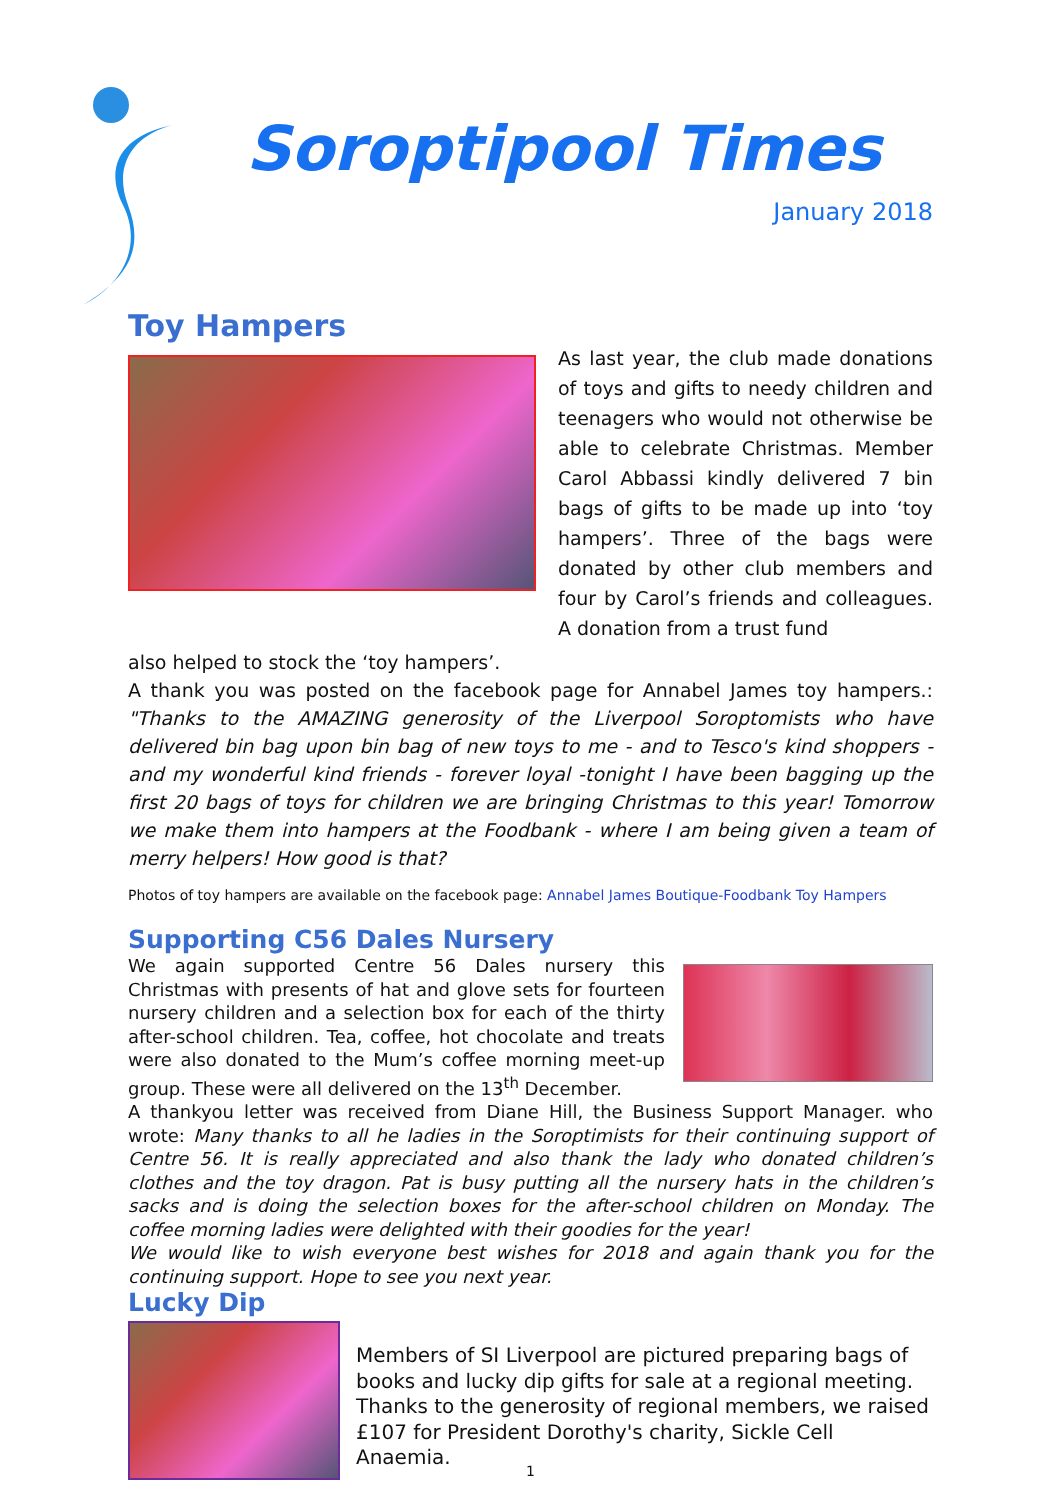Soroptipool Times
January 2018
Toy Hampers
As last year, the club made donations of toys and gifts to needy children and teenagers who would not otherwise be able to celebrate Christmas. Member Carol Abbassi kindly delivered 7 bin bags of gifts to be made up into ‘toy hampers’. Three of the bags were donated by other club members and four by Carol’s friends and colleagues. A donation from a trust fund
also helped to stock the ‘toy hampers’.
A thank you was posted on the facebook page for Annabel James toy hampers.: "Thanks to the AMAZING generosity of the Liverpool Soroptomists who have delivered bin bag upon bin bag of new toys to me - and to Tesco's kind shoppers - and my wonderful kind friends - forever loyal -tonight I have been bagging up the first 20 bags of toys for children we are bringing Christmas to this year! Tomorrow we make them into hampers at the Foodbank - where I am being given a team of merry helpers! How good is that?
Photos of toy hampers are available on the facebook page: Annabel James Boutique-Foodbank Toy Hampers
Supporting C56 Dales Nursery
We again supported Centre 56 Dales nursery this Christmas with presents of hat and glove sets for fourteen nursery children and a selection box for each of the thirty after-school children. Tea, coffee, hot chocolate and treats were also donated to the Mum’s coffee morning meet-up group. These were all delivered on the 13<sup>th</sup> December.
A thankyou letter was received from Diane Hill, the Business Support Manager. who wrote: Many thanks to all he ladies in the Soroptimists for their continuing support of Centre 56. It is really appreciated and also thank the lady who donated children’s clothes and the toy dragon. Pat is busy putting all the nursery hats in the children’s sacks and is doing the selection boxes for the after-school children on Monday. The coffee morning ladies were delighted with their goodies for the year!
We would like to wish everyone best wishes for 2018 and again thank you for the continuing support. Hope to see you next year.
Lucky Dip
Members of SI Liverpool are pictured preparing bags of books and lucky dip gifts for sale at a regional meeting. Thanks to the generosity of regional members, we raised £107 for President Dorothy's charity, Sickle Cell Anaemia.
1